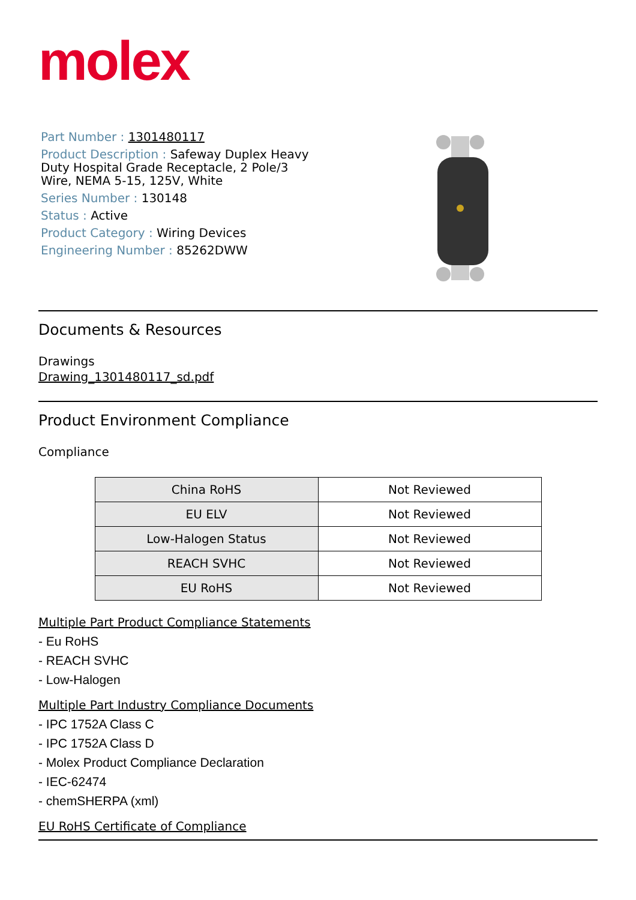molex
Part Number : 1301480117
Product Description : Safeway Duplex Heavy Duty Hospital Grade Receptacle, 2 Pole/3 Wire, NEMA 5-15, 125V, White
Series Number : 130148
Status : Active
Product Category : Wiring Devices
Engineering Number : 85262DWW
Documents & Resources
Drawings
Drawing_1301480117_sd.pdf
Product Environment Compliance
Compliance
| China RoHS | Not Reviewed |
| EU ELV | Not Reviewed |
| Low-Halogen Status | Not Reviewed |
| REACH SVHC | Not Reviewed |
| EU RoHS | Not Reviewed |
Multiple Part Product Compliance Statements
- Eu RoHS
- REACH SVHC
- Low-Halogen
Multiple Part Industry Compliance Documents
- IPC 1752A Class C
- IPC 1752A Class D
- Molex Product Compliance Declaration
- IEC-62474
- chemSHERPA (xml)
EU RoHS Certificate of Compliance